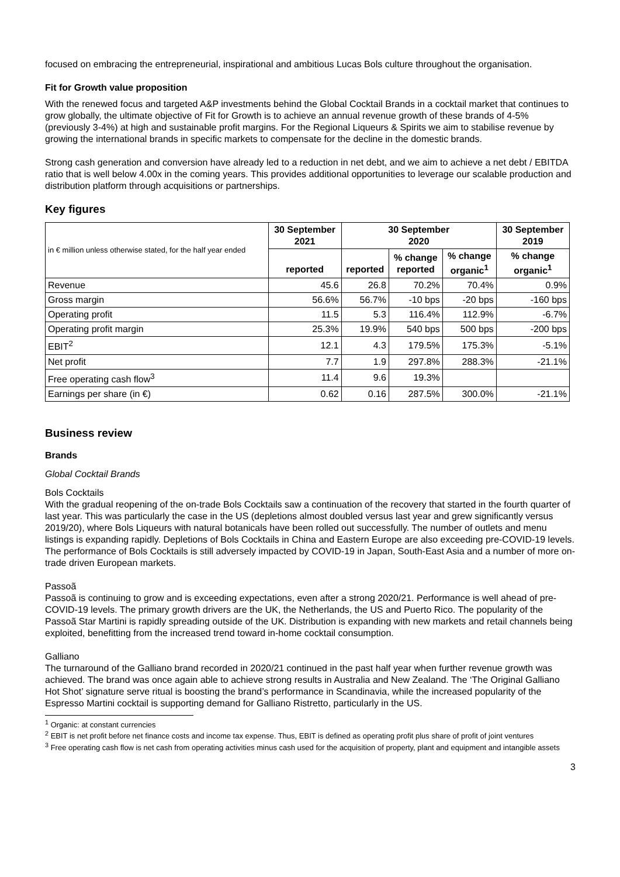focused on embracing the entrepreneurial, inspirational and ambitious Lucas Bols culture throughout the organisation.
Fit for Growth value proposition
With the renewed focus and targeted A&P investments behind the Global Cocktail Brands in a cocktail market that continues to grow globally, the ultimate objective of Fit for Growth is to achieve an annual revenue growth of these brands of 4-5% (previously 3-4%) at high and sustainable profit margins. For the Regional Liqueurs & Spirits we aim to stabilise revenue by growing the international brands in specific markets to compensate for the decline in the domestic brands.
Strong cash generation and conversion have already led to a reduction in net debt, and we aim to achieve a net debt / EBITDA ratio that is well below 4.00x in the coming years. This provides additional opportunities to leverage our scalable production and distribution platform through acquisitions or partnerships.
Key figures
| in € million unless otherwise stated, for the half year ended | 30 September 2021 | 30 September 2020 | | | 30 September 2019 |
| --- | --- | --- | --- | --- | --- |
| | reported | reported | % change reported | % change organic<sup>1</sup> | % change organic<sup>1</sup> |
| Revenue | 45.6 | 26.8 | 70.2% | 70.4% | 0.9% |
| Gross margin | 56.6% | 56.7% | -10 bps | -20 bps | -160 bps |
| Operating profit | 11.5 | 5.3 | 116.4% | 112.9% | -6.7% |
| Operating profit margin | 25.3% | 19.9% | 540 bps | 500 bps | -200 bps |
| EBIT<sup>2</sup> | 12.1 | 4.3 | 179.5% | 175.3% | -5.1% |
| Net profit | 7.7 | 1.9 | 297.8% | 288.3% | -21.1% |
| Free operating cash flow<sup>3</sup> | 11.4 | 9.6 | 19.3% | | |
| Earnings per share (in €) | 0.62 | 0.16 | 287.5% | 300.0% | -21.1% |
Business review
Brands
Global Cocktail Brands
Bols Cocktails
With the gradual reopening of the on-trade Bols Cocktails saw a continuation of the recovery that started in the fourth quarter of last year. This was particularly the case in the US (depletions almost doubled versus last year and grew significantly versus 2019/20), where Bols Liqueurs with natural botanicals have been rolled out successfully. The number of outlets and menu listings is expanding rapidly. Depletions of Bols Cocktails in China and Eastern Europe are also exceeding pre-COVID-19 levels. The performance of Bols Cocktails is still adversely impacted by COVID-19 in Japan, South-East Asia and a number of more on-trade driven European markets.
Passoã
Passoã is continuing to grow and is exceeding expectations, even after a strong 2020/21. Performance is well ahead of pre-COVID-19 levels. The primary growth drivers are the UK, the Netherlands, the US and Puerto Rico. The popularity of the Passoã Star Martini is rapidly spreading outside of the UK. Distribution is expanding with new markets and retail channels being exploited, benefitting from the increased trend toward in-home cocktail consumption.
Galliano
The turnaround of the Galliano brand recorded in 2020/21 continued in the past half year when further revenue growth was achieved. The brand was once again able to achieve strong results in Australia and New Zealand. The ‘The Original Galliano Hot Shot’ signature serve ritual is boosting the brand’s performance in Scandinavia, while the increased popularity of the Espresso Martini cocktail is supporting demand for Galliano Ristretto, particularly in the US.
<sup>1</sup> Organic: at constant currencies
<sup>2</sup> EBIT is net profit before net finance costs and income tax expense. Thus, EBIT is defined as operating profit plus share of profit of joint ventures
<sup>3</sup> Free operating cash flow is net cash from operating activities minus cash used for the acquisition of property, plant and equipment and intangible assets
3